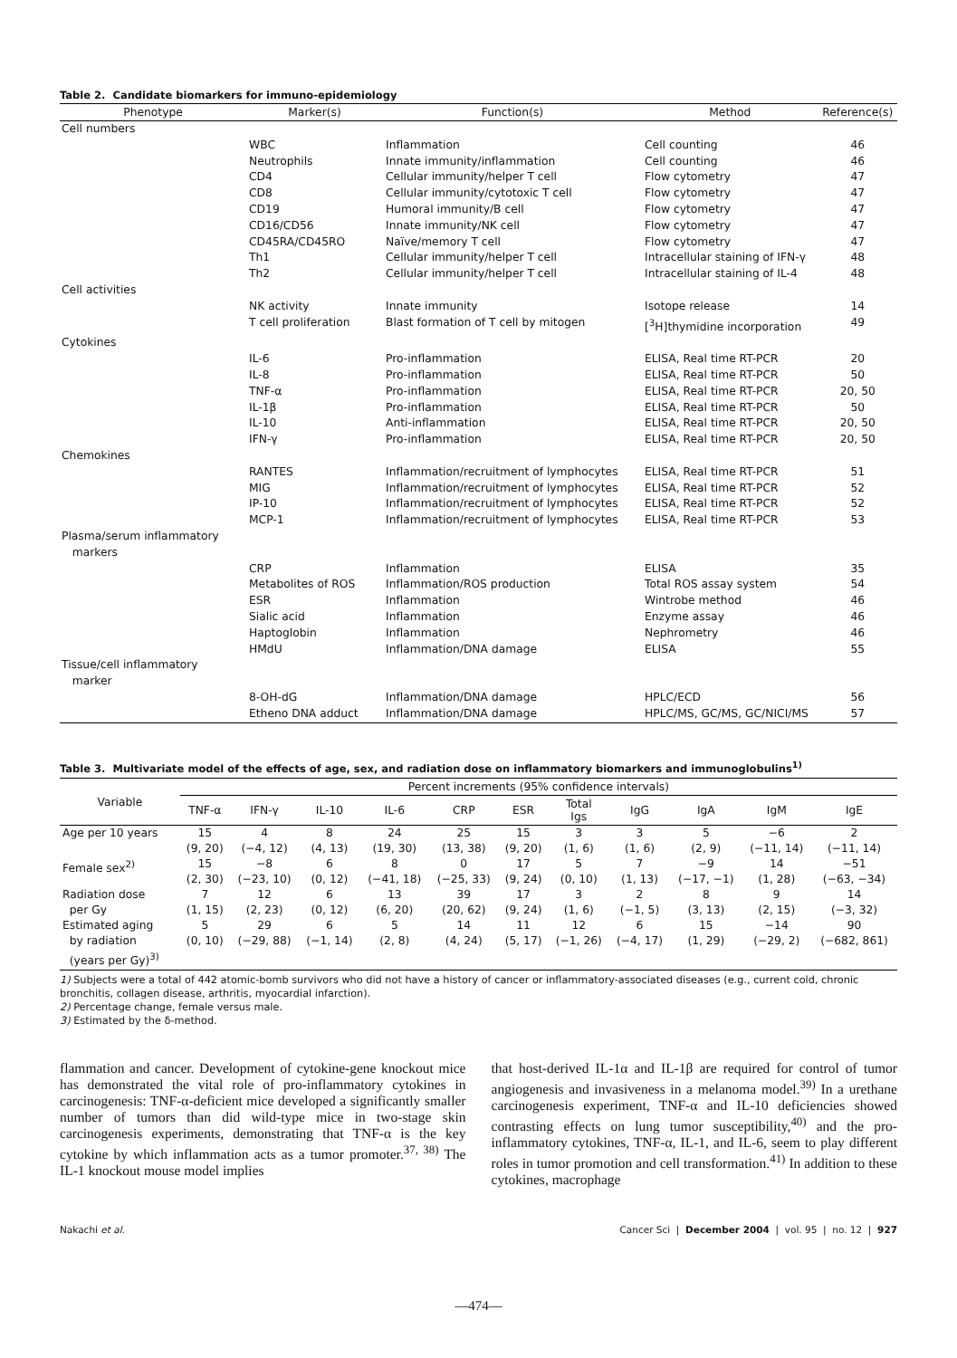Table 2. Candidate biomarkers for immuno-epidemiology
| Phenotype | Marker(s) | Function(s) | Method | Reference(s) |
| --- | --- | --- | --- | --- |
| Cell numbers | | | | |
| | WBC | Inflammation | Cell counting | 46 |
| | Neutrophils | Innate immunity/inflammation | Cell counting | 46 |
| | CD4 | Cellular immunity/helper T cell | Flow cytometry | 47 |
| | CD8 | Cellular immunity/cytotoxic T cell | Flow cytometry | 47 |
| | CD19 | Humoral immunity/B cell | Flow cytometry | 47 |
| | CD16/CD56 | Innate immunity/NK cell | Flow cytometry | 47 |
| | CD45RA/CD45RO | Naïve/memory T cell | Flow cytometry | 47 |
| | Th1 | Cellular immunity/helper T cell | Intracellular staining of IFN-γ | 48 |
| | Th2 | Cellular immunity/helper T cell | Intracellular staining of IL-4 | 48 |
| Cell activities | | | | |
| | NK activity | Innate immunity | Isotope release | 14 |
| | T cell proliferation | Blast formation of T cell by mitogen | [<sup>3</sup>H]thymidine incorporation | 49 |
| Cytokines | | | | |
| | IL-6 | Pro-inflammation | ELISA, Real time RT-PCR | 20 |
| | IL-8 | Pro-inflammation | ELISA, Real time RT-PCR | 50 |
| | TNF-α | Pro-inflammation | ELISA, Real time RT-PCR | 20, 50 |
| | IL-1β | Pro-inflammation | ELISA, Real time RT-PCR | 50 |
| | IL-10 | Anti-inflammation | ELISA, Real time RT-PCR | 20, 50 |
| | IFN-γ | Pro-inflammation | ELISA, Real time RT-PCR | 20, 50 |
| Chemokines | | | | |
| | RANTES | Inflammation/recruitment of lymphocytes | ELISA, Real time RT-PCR | 51 |
| | MIG | Inflammation/recruitment of lymphocytes | ELISA, Real time RT-PCR | 52 |
| | IP-10 | Inflammation/recruitment of lymphocytes | ELISA, Real time RT-PCR | 52 |
| | MCP-1 | Inflammation/recruitment of lymphocytes | ELISA, Real time RT-PCR | 53 |
| Plasma/serum inflammatory markers | | | | |
| | CRP | Inflammation | ELISA | 35 |
| | Metabolites of ROS | Inflammation/ROS production | Total ROS assay system | 54 |
| | ESR | Inflammation | Wintrobe method | 46 |
| | Sialic acid | Inflammation | Enzyme assay | 46 |
| | Haptoglobin | Inflammation | Nephrometry | 46 |
| | HMdU | Inflammation/DNA damage | ELISA | 55 |
| Tissue/cell inflammatory marker | | | | |
| | 8-OH-dG | Inflammation/DNA damage | HPLC/ECD | 56 |
| | Etheno DNA adduct | Inflammation/DNA damage | HPLC/MS, GC/MS, GC/NICI/MS | 57 |
Table 3. Multivariate model of the effects of age, sex, and radiation dose on inflammatory biomarkers and immunoglobulins<sup>1)</sup>
| Variable | Percent increments (95% confidence intervals) | | | | | | | | | | |
| --- | --- | --- | --- | --- | --- | --- | --- | --- | --- | --- | --- |
| | TNF-α | IFN-γ | IL-10 | IL-6 | CRP | ESR | Total Igs | IgG | IgA | IgM | IgE |
| Age per 10 years | 15 (9, 20) | 4 (−4, 12) | 8 (4, 13) | 24 (19, 30) | 25 (13, 38) | 15 (9, 20) | 3 (1, 6) | 3 (1, 6) | 5 (2, 9) | −6 (−11, 14) | 2 (−11, 14) |
| Female sex<sup>2)</sup> | 15 (2, 30) | −8 (−23, 10) | 6 (0, 12) | 8 (−41, 18) | 0 (−25, 33) | 17 (9, 24) | 5 (0, 10) | 7 (1, 13) | −9 (−17, −1) | 14 (1, 28) | −51 (−63, −34) |
| Radiation dose per Gy | 7 (1, 15) | 12 (2, 23) | 6 (0, 12) | 13 (6, 20) | 39 (20, 62) | 17 (9, 24) | 3 (1, 6) | 2 (−1, 5) | 8 (3, 13) | 9 (2, 15) | 14 (−3, 32) |
| Estimated aging by radiation (years per Gy)<sup>3)</sup> | 5 (0, 10) | 29 (−29, 88) | 6 (−1, 14) | 5 (2, 8) | 14 (4, 24) | 11 (5, 17) | 12 (−1, 26) | 6 (−4, 17) | 15 (1, 29) | −14 (−29, 2) | 90 (−682, 861) |
1) Subjects were a total of 442 atomic-bomb survivors who did not have a history of cancer or inflammatory-associated diseases (e.g., current cold, chronic bronchitis, collagen disease, arthritis, myocardial infarction).
2) Percentage change, female versus male.
3) Estimated by the δ-method.
flammation and cancer. Development of cytokine-gene knockout mice has demonstrated the vital role of pro-inflammatory cytokines in carcinogenesis: TNF-α-deficient mice developed a significantly smaller number of tumors than did wild-type mice in two-stage skin carcinogenesis experiments, demonstrating that TNF-α is the key cytokine by which inflammation acts as a tumor promoter.<sup>37, 38)</sup> The IL-1 knockout mouse model implies
that host-derived IL-1α and IL-1β are required for control of tumor angiogenesis and invasiveness in a melanoma model.<sup>39)</sup> In a urethane carcinogenesis experiment, TNF-α and IL-10 deficiencies showed contrasting effects on lung tumor susceptibility,<sup>40)</sup> and the pro-inflammatory cytokines, TNF-α, IL-1, and IL-6, seem to play different roles in tumor promotion and cell transformation.<sup>41)</sup> In addition to these cytokines, macrophage
Nakachi et al. Cancer Sci | December 2004 | vol. 95 | no. 12 | 927
—474—